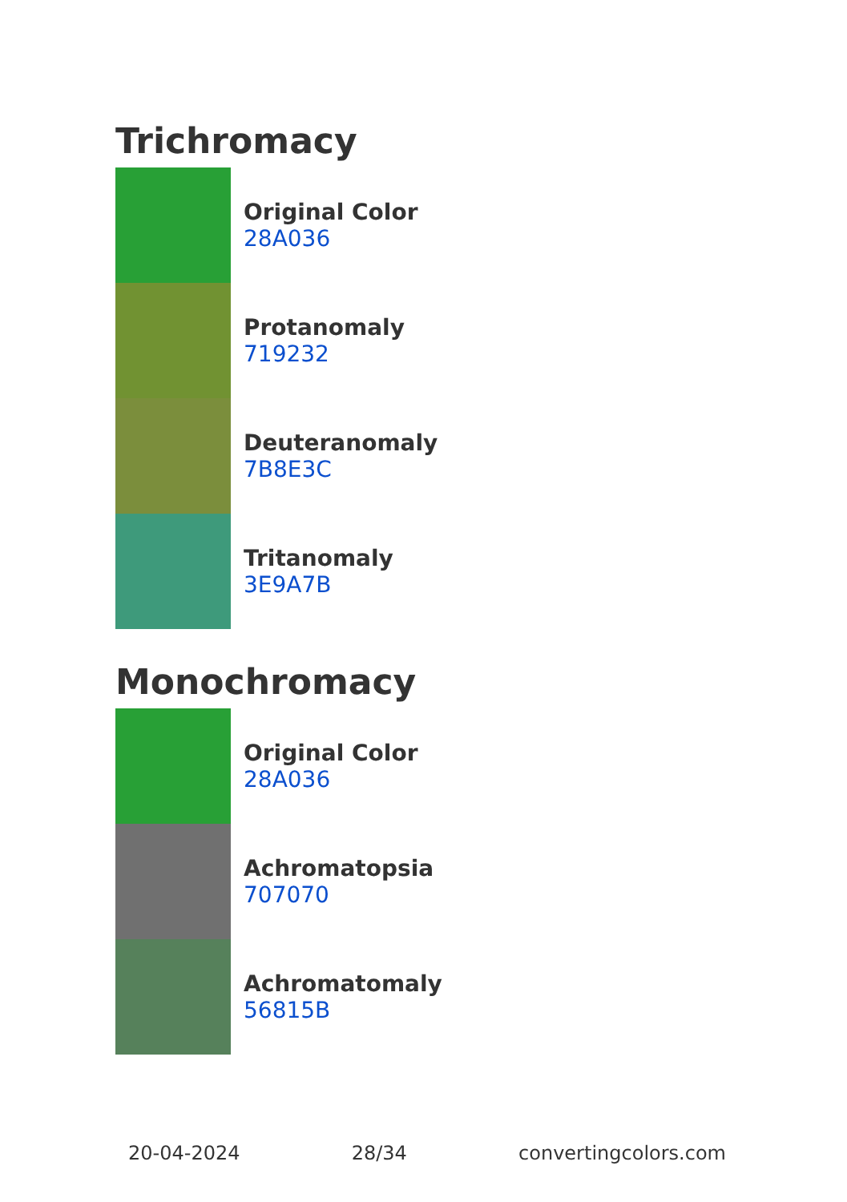Trichromacy
Original Color
28A036
Protanomaly
719232
Deuteranomaly
7B8E3C
Tritanomaly
3E9A7B
Monochromacy
Original Color
28A036
Achromatopsia
707070
Achromatomaly
56815B
20-04-2024 28/34 convertingcolors.com